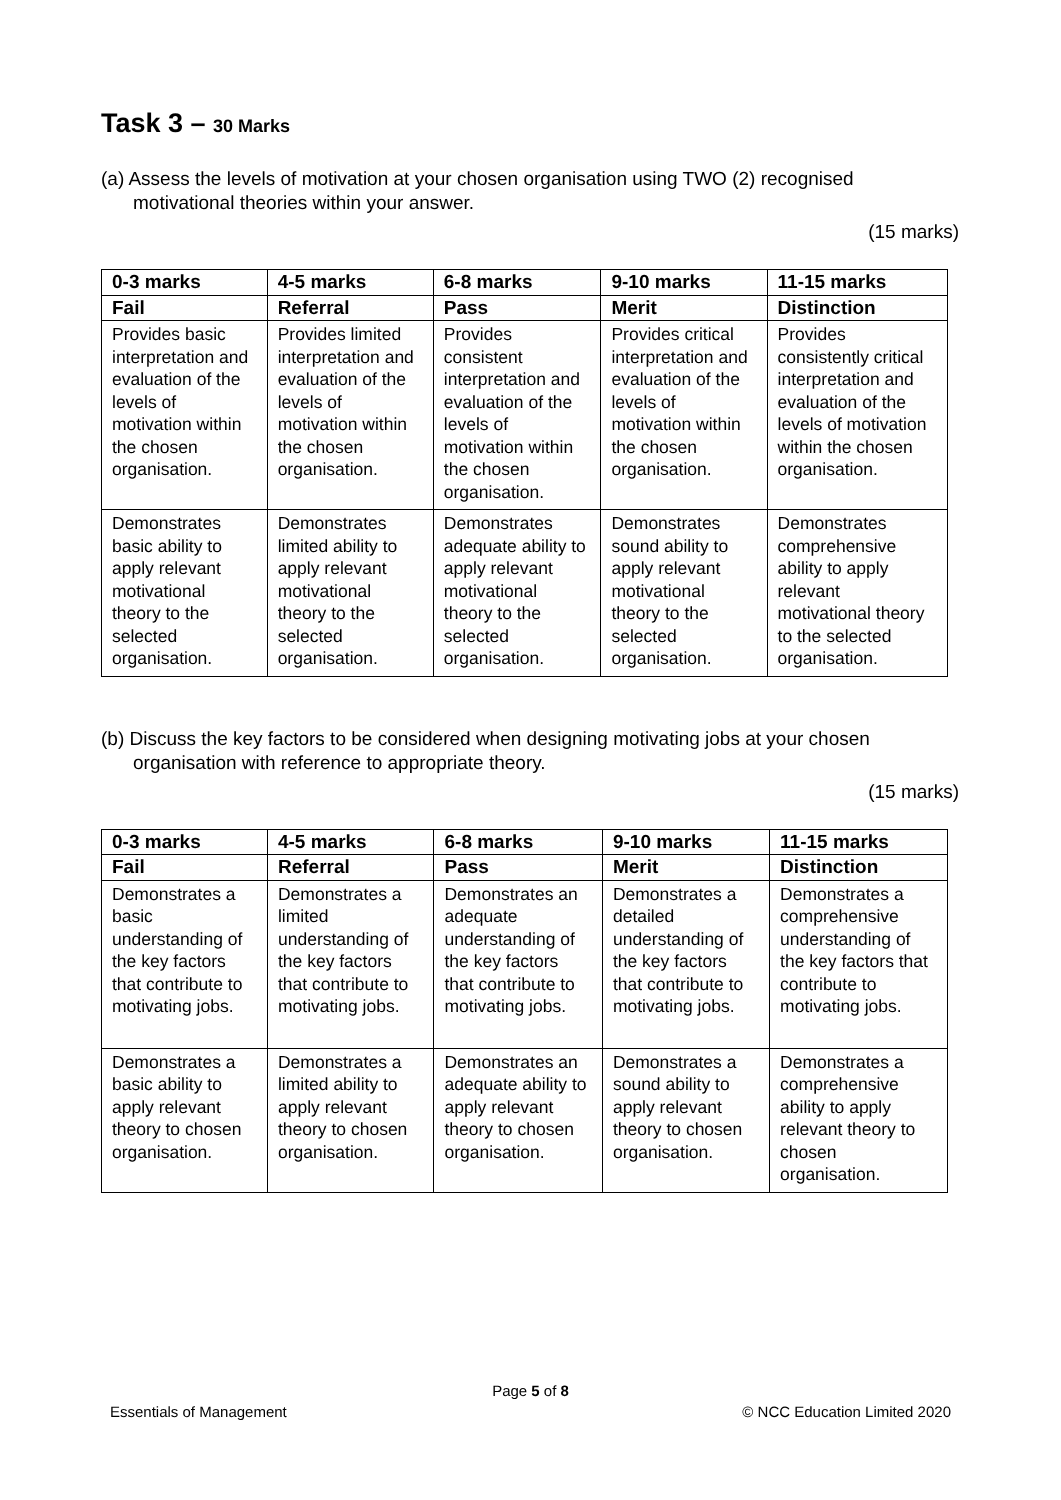Task 3 – 30 Marks
(a) Assess the levels of motivation at your chosen organisation using TWO (2) recognised motivational theories within your answer.
(15 marks)
| 0-3 marks | 4-5 marks | 6-8 marks | 9-10 marks | 11-15 marks |
| --- | --- | --- | --- | --- |
| Fail | Referral | Pass | Merit | Distinction |
| Provides basic interpretation and evaluation of the levels of motivation within the chosen organisation. | Provides limited interpretation and evaluation of the levels of motivation within the chosen organisation. | Provides consistent interpretation and evaluation of the levels of motivation within the chosen organisation. | Provides critical interpretation and evaluation of the levels of motivation within the chosen organisation. | Provides consistently critical interpretation and evaluation of the levels of motivation within the chosen organisation. |
| Demonstrates basic ability to apply relevant motivational theory to the selected organisation. | Demonstrates limited ability to apply relevant motivational theory to the selected organisation. | Demonstrates adequate ability to apply relevant motivational theory to the selected organisation. | Demonstrates sound ability to apply relevant motivational theory to the selected organisation. | Demonstrates comprehensive ability to apply relevant motivational theory to the selected organisation. |
(b) Discuss the key factors to be considered when designing motivating jobs at your chosen organisation with reference to appropriate theory.
(15 marks)
| 0-3 marks | 4-5 marks | 6-8 marks | 9-10 marks | 11-15 marks |
| --- | --- | --- | --- | --- |
| Fail | Referral | Pass | Merit | Distinction |
| Demonstrates a basic understanding of the key factors that contribute to motivating jobs. | Demonstrates a limited understanding of the key factors that contribute to motivating jobs. | Demonstrates an adequate understanding of the key factors that contribute to motivating jobs. | Demonstrates a detailed understanding of the key factors that contribute to motivating jobs. | Demonstrates a comprehensive understanding of the key factors that contribute to motivating jobs. |
| Demonstrates a basic ability to apply relevant theory to chosen organisation. | Demonstrates a limited ability to apply relevant theory to chosen organisation. | Demonstrates an adequate ability to apply relevant theory to chosen organisation. | Demonstrates a sound ability to apply relevant theory to chosen organisation. | Demonstrates a comprehensive ability to apply relevant theory to chosen organisation. |
Page 5 of 8
Essentials of Management © NCC Education Limited 2020